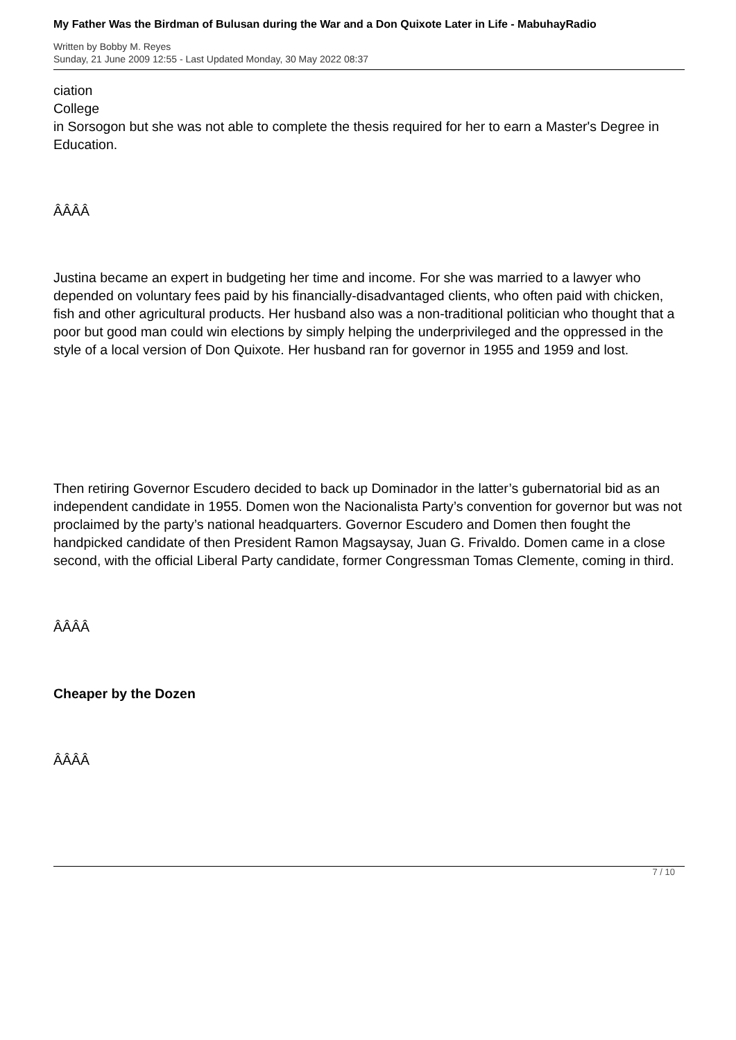My Father Was the Birdman of Bulusan during the War and a Don Quixote Later in Life - MabuhayRadio
Written by Bobby M. Reyes
Sunday, 21 June 2009 12:55 - Last Updated Monday, 30 May 2022 08:37
ciation
College
in Sorsogon but she was not able to complete the thesis required for her to earn a Master's Degree in Education.
ÂÂÂÂ
Justina became an expert in budgeting her time and income. For she was married to a lawyer who depended on voluntary fees paid by his financially-disadvantaged clients, who often paid with chicken, fish and other agricultural products. Her husband also was a non-traditional politician who thought that a poor but good man could win elections by simply helping the underprivileged and the oppressed in the style of a local version of Don Quixote. Her husband ran for governor in 1955 and 1959 and lost.
Then retiring Governor Escudero decided to back up Dominador in the latter’s gubernatorial bid as an independent candidate in 1955. Domen won the Nacionalista Party’s convention for governor but was not proclaimed by the party’s national headquarters. Governor Escudero and Domen then fought the handpicked candidate of then President Ramon Magsaysay, Juan G. Frivaldo. Domen came in a close second, with the official Liberal Party candidate, former Congressman Tomas Clemente, coming in third.
ÂÂÂÂ
Cheaper by the Dozen
ÂÂÂÂ
7 / 10